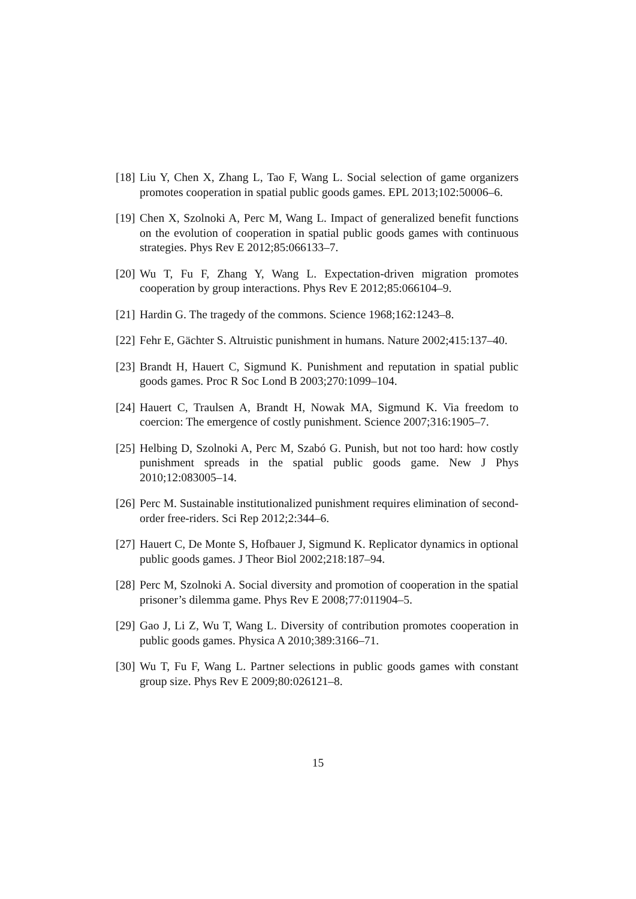[18] Liu Y, Chen X, Zhang L, Tao F, Wang L. Social selection of game organizers promotes cooperation in spatial public goods games. EPL 2013;102:50006–6.
[19] Chen X, Szolnoki A, Perc M, Wang L. Impact of generalized benefit functions on the evolution of cooperation in spatial public goods games with continuous strategies. Phys Rev E 2012;85:066133–7.
[20] Wu T, Fu F, Zhang Y, Wang L. Expectation-driven migration promotes cooperation by group interactions. Phys Rev E 2012;85:066104–9.
[21] Hardin G. The tragedy of the commons. Science 1968;162:1243–8.
[22] Fehr E, Gächter S. Altruistic punishment in humans. Nature 2002;415:137–40.
[23] Brandt H, Hauert C, Sigmund K. Punishment and reputation in spatial public goods games. Proc R Soc Lond B 2003;270:1099–104.
[24] Hauert C, Traulsen A, Brandt H, Nowak MA, Sigmund K. Via freedom to coercion: The emergence of costly punishment. Science 2007;316:1905–7.
[25] Helbing D, Szolnoki A, Perc M, Szabó G. Punish, but not too hard: how costly punishment spreads in the spatial public goods game. New J Phys 2010;12:083005–14.
[26] Perc M. Sustainable institutionalized punishment requires elimination of second-order free-riders. Sci Rep 2012;2:344–6.
[27] Hauert C, De Monte S, Hofbauer J, Sigmund K. Replicator dynamics in optional public goods games. J Theor Biol 2002;218:187–94.
[28] Perc M, Szolnoki A. Social diversity and promotion of cooperation in the spatial prisoner’s dilemma game. Phys Rev E 2008;77:011904–5.
[29] Gao J, Li Z, Wu T, Wang L. Diversity of contribution promotes cooperation in public goods games. Physica A 2010;389:3166–71.
[30] Wu T, Fu F, Wang L. Partner selections in public goods games with constant group size. Phys Rev E 2009;80:026121–8.
15